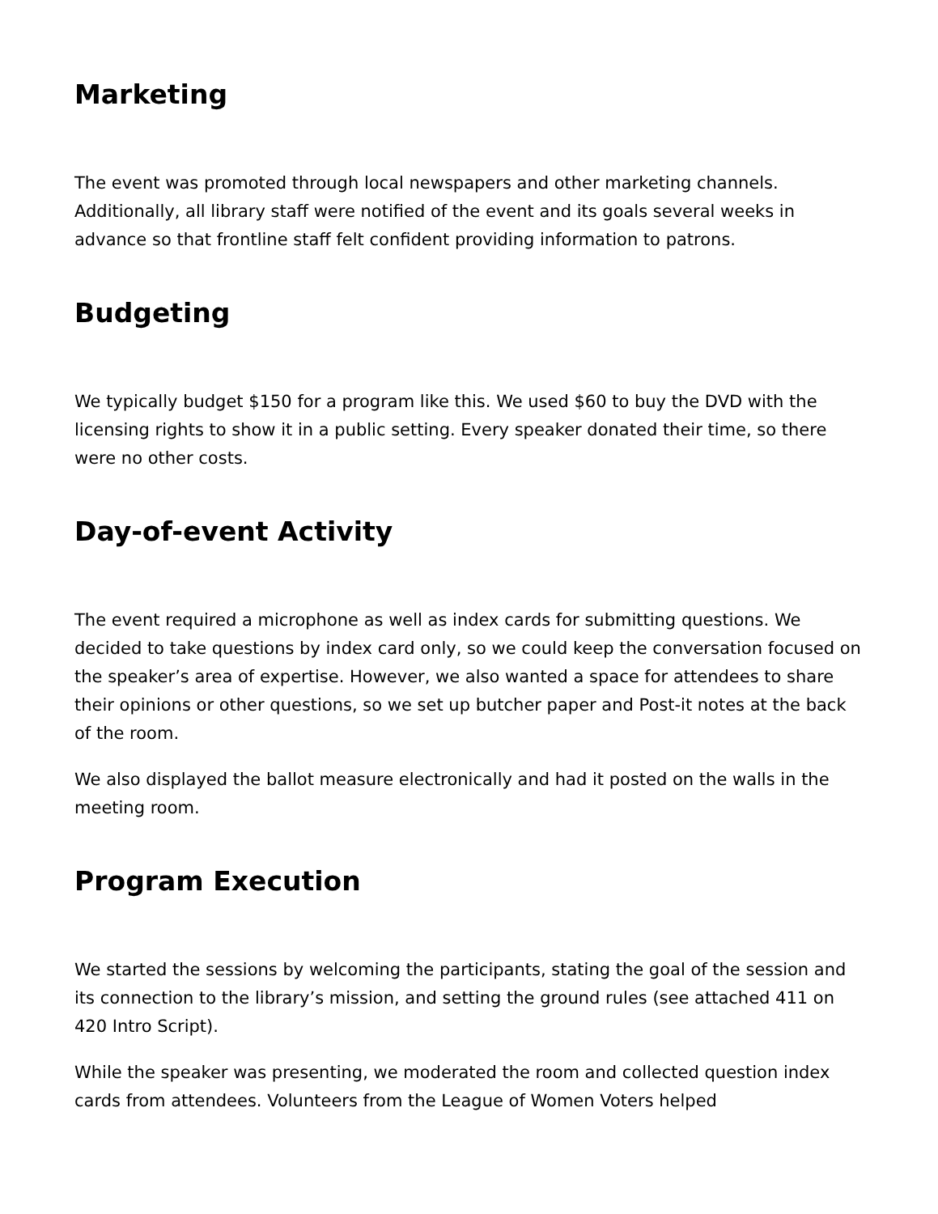Marketing
The event was promoted through local newspapers and other marketing channels. Additionally, all library staff were notified of the event and its goals several weeks in advance so that frontline staff felt confident providing information to patrons.
Budgeting
We typically budget $150 for a program like this. We used $60 to buy the DVD with the licensing rights to show it in a public setting. Every speaker donated their time, so there were no other costs.
Day-of-event Activity
The event required a microphone as well as index cards for submitting questions. We decided to take questions by index card only, so we could keep the conversation focused on the speaker’s area of expertise. However, we also wanted a space for attendees to share their opinions or other questions, so we set up butcher paper and Post-it notes at the back of the room.
We also displayed the ballot measure electronically and had it posted on the walls in the meeting room.
Program Execution
We started the sessions by welcoming the participants, stating the goal of the session and its connection to the library’s mission, and setting the ground rules (see attached 411 on 420 Intro Script).
While the speaker was presenting, we moderated the room and collected question index cards from attendees. Volunteers from the League of Women Voters helped